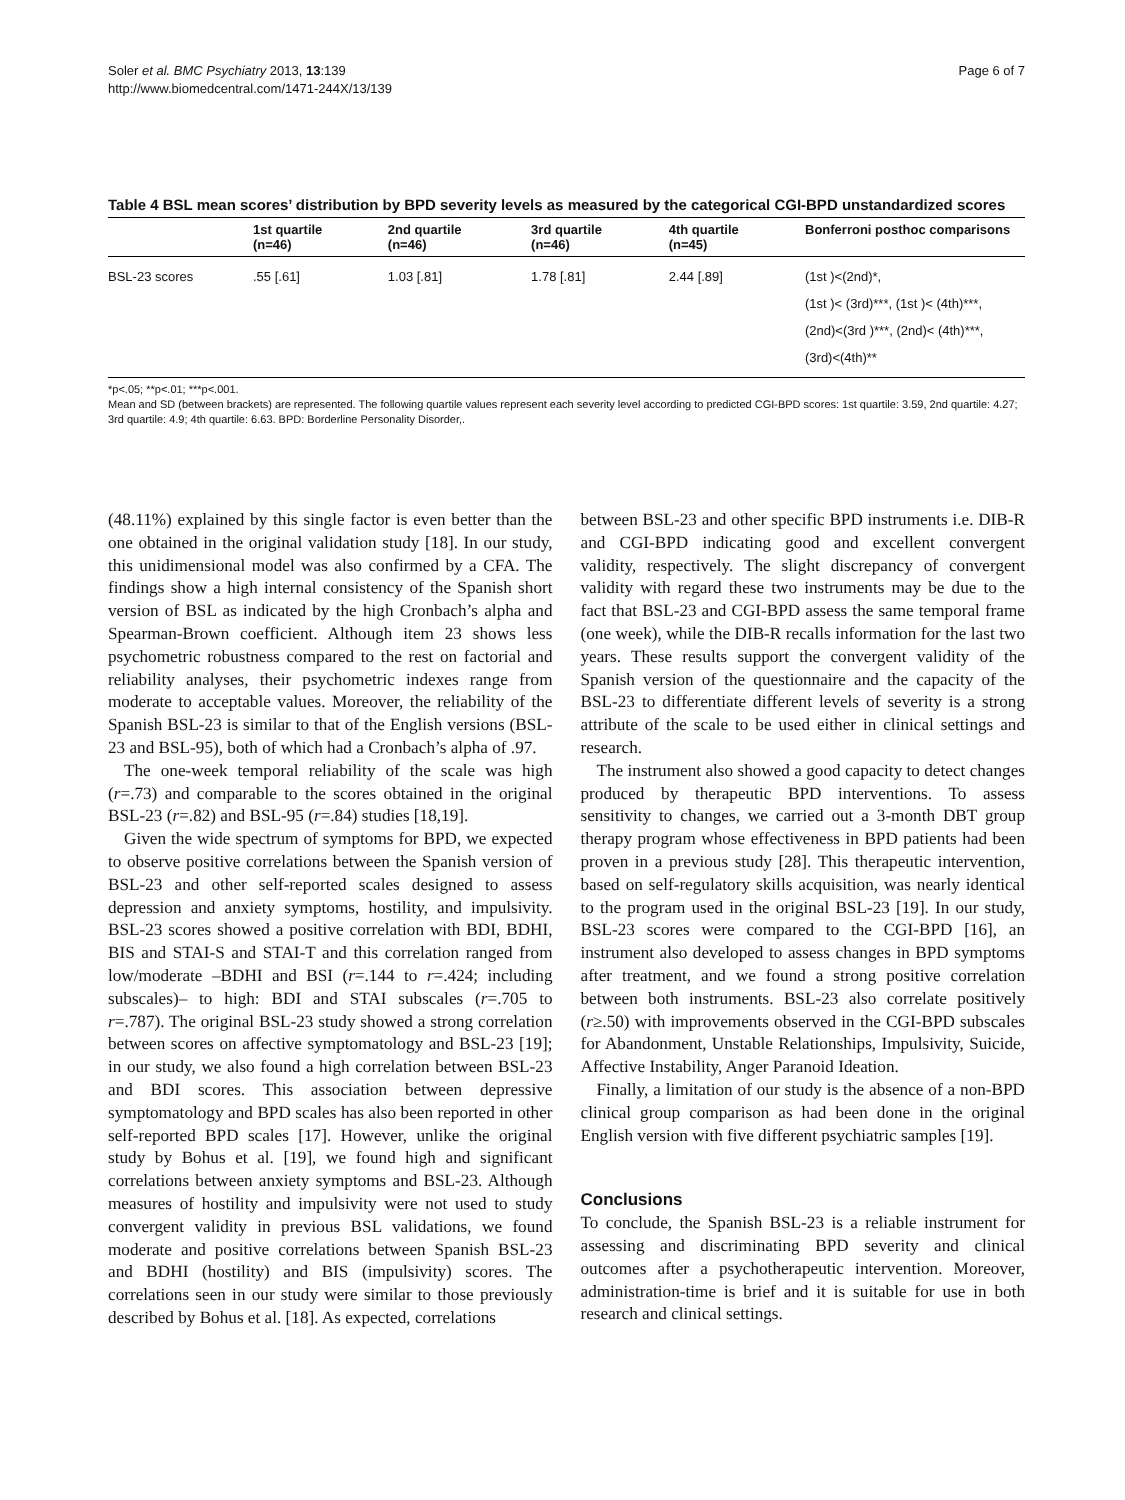Soler et al. BMC Psychiatry 2013, 13:139
http://www.biomedcentral.com/1471-244X/13/139
Page 6 of 7
Table 4 BSL mean scores’ distribution by BPD severity levels as measured by the categorical CGI-BPD unstandardized scores
| | 1st quartile (n=46) | 2nd quartile (n=46) | 3rd quartile (n=46) | 4th quartile (n=45) | Bonferroni posthoc comparisons |
| --- | --- | --- | --- | --- | --- |
| BSL-23 scores | .55 [.61] | 1.03 [.81] | 1.78 [.81] | 2.44 [.89] | (1st )<(2nd)*, (1st )< (3rd)***, (1st )< (4th)***, (2nd)<(3rd )***, (2nd)< (4th)***, (3rd)<(4th)** |
*p<.05; **p<.01; ***p<.001.
Mean and SD (between brackets) are represented. The following quartile values represent each severity level according to predicted CGI-BPD scores: 1st quartile: 3.59, 2nd quartile: 4.27; 3rd quartile: 4.9; 4th quartile: 6.63. BPD: Borderline Personality Disorder,.
(48.11%) explained by this single factor is even better than the one obtained in the original validation study [18]. In our study, this unidimensional model was also confirmed by a CFA. The findings show a high internal consistency of the Spanish short version of BSL as indicated by the high Cronbach’s alpha and Spearman-Brown coefficient. Although item 23 shows less psychometric robustness compared to the rest on factorial and reliability analyses, their psychometric indexes range from moderate to acceptable values. Moreover, the reliability of the Spanish BSL-23 is similar to that of the English versions (BSL-23 and BSL-95), both of which had a Cronbach’s alpha of .97.
The one-week temporal reliability of the scale was high (r=.73) and comparable to the scores obtained in the original BSL-23 (r=.82) and BSL-95 (r=.84) studies [18,19].
Given the wide spectrum of symptoms for BPD, we expected to observe positive correlations between the Spanish version of BSL-23 and other self-reported scales designed to assess depression and anxiety symptoms, hostility, and impulsivity. BSL-23 scores showed a positive correlation with BDI, BDHI, BIS and STAI-S and STAI-T and this correlation ranged from low/moderate –BDHI and BSI (r=.144 to r=.424; including subscales)– to high: BDI and STAI subscales (r=.705 to r=.787). The original BSL-23 study showed a strong correlation between scores on affective symptomatology and BSL-23 [19]; in our study, we also found a high correlation between BSL-23 and BDI scores. This association between depressive symptomatology and BPD scales has also been reported in other self-reported BPD scales [17]. However, unlike the original study by Bohus et al. [19], we found high and significant correlations between anxiety symptoms and BSL-23. Although measures of hostility and impulsivity were not used to study convergent validity in previous BSL validations, we found moderate and positive correlations between Spanish BSL-23 and BDHI (hostility) and BIS (impulsivity) scores. The correlations seen in our study were similar to those previously described by Bohus et al. [18]. As expected, correlations
between BSL-23 and other specific BPD instruments i.e. DIB-R and CGI-BPD indicating good and excellent convergent validity, respectively. The slight discrepancy of convergent validity with regard these two instruments may be due to the fact that BSL-23 and CGI-BPD assess the same temporal frame (one week), while the DIB-R recalls information for the last two years. These results support the convergent validity of the Spanish version of the questionnaire and the capacity of the BSL-23 to differentiate different levels of severity is a strong attribute of the scale to be used either in clinical settings and research.
The instrument also showed a good capacity to detect changes produced by therapeutic BPD interventions. To assess sensitivity to changes, we carried out a 3-month DBT group therapy program whose effectiveness in BPD patients had been proven in a previous study [28]. This therapeutic intervention, based on self-regulatory skills acquisition, was nearly identical to the program used in the original BSL-23 [19]. In our study, BSL-23 scores were compared to the CGI-BPD [16], an instrument also developed to assess changes in BPD symptoms after treatment, and we found a strong positive correlation between both instruments. BSL-23 also correlate positively (r≥.50) with improvements observed in the CGI-BPD subscales for Abandonment, Unstable Relationships, Impulsivity, Suicide, Affective Instability, Anger Paranoid Ideation.
Finally, a limitation of our study is the absence of a non-BPD clinical group comparison as had been done in the original English version with five different psychiatric samples [19].
Conclusions
To conclude, the Spanish BSL-23 is a reliable instrument for assessing and discriminating BPD severity and clinical outcomes after a psychotherapeutic intervention. Moreover, administration-time is brief and it is suitable for use in both research and clinical settings.